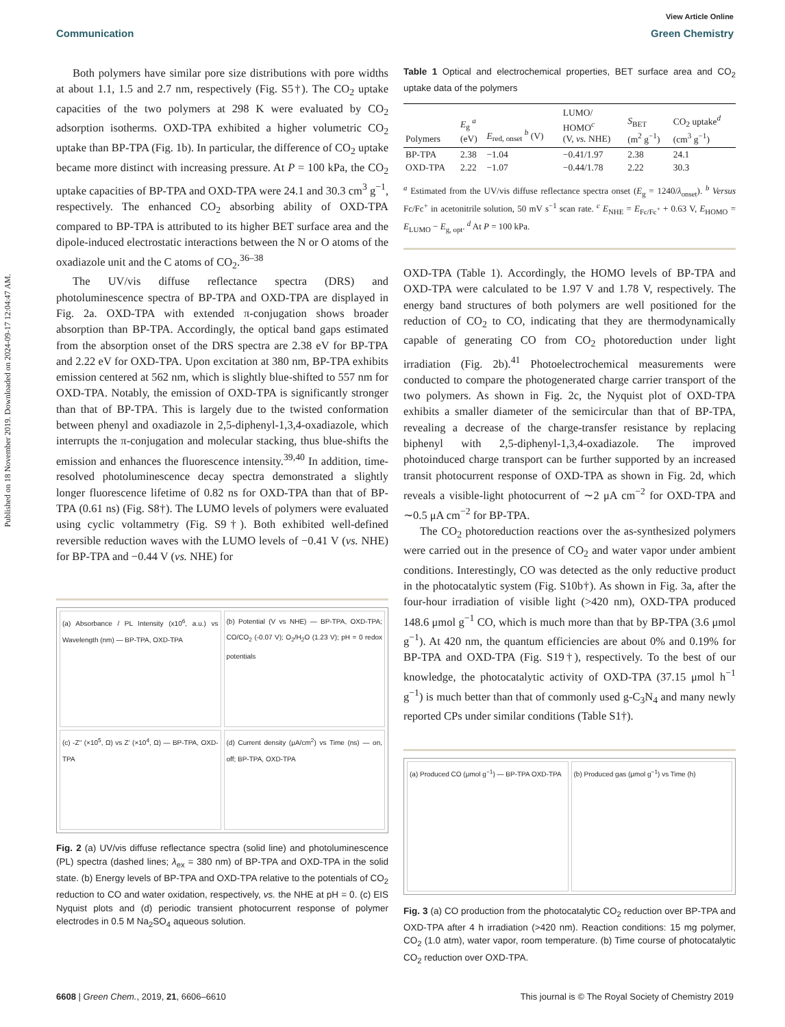Published on 18 November 2019. Downloaded on 2024-09-17 12:04:47 AM.
View Article Online
Communication Green Chemistry
Both polymers have similar pore size distributions with pore widths at about 1.1, 1.5 and 2.7 nm, respectively (Fig. S5†). The CO<sub>2</sub> uptake capacities of the two polymers at 298 K were evaluated by CO<sub>2</sub> adsorption isotherms. OXD-TPA exhibited a higher volumetric CO<sub>2</sub> uptake than BP-TPA (Fig. 1b). In particular, the difference of CO<sub>2</sub> uptake became more distinct with increasing pressure. At P = 100 kPa, the CO<sub>2</sub> uptake capacities of BP-TPA and OXD-TPA were 24.1 and 30.3 cm<sup>3</sup> g<sup>−1</sup>, respectively. The enhanced CO<sub>2</sub> absorbing ability of OXD-TPA compared to BP-TPA is attributed to its higher BET surface area and the dipole-induced electrostatic interactions between the N or O atoms of the oxadiazole unit and the C atoms of CO<sub>2</sub>.<sup>36–38</sup>
The UV/vis diffuse reflectance spectra (DRS) and photoluminescence spectra of BP-TPA and OXD-TPA are displayed in Fig. 2a. OXD-TPA with extended π-conjugation shows broader absorption than BP-TPA. Accordingly, the optical band gaps estimated from the absorption onset of the DRS spectra are 2.38 eV for BP-TPA and 2.22 eV for OXD-TPA. Upon excitation at 380 nm, BP-TPA exhibits emission centered at 562 nm, which is slightly blue-shifted to 557 nm for OXD-TPA. Notably, the emission of OXD-TPA is significantly stronger than that of BP-TPA. This is largely due to the twisted conformation between phenyl and oxadiazole in 2,5-diphenyl-1,3,4-oxadiazole, which interrupts the π-conjugation and molecular stacking, thus blue-shifts the emission and enhances the fluorescence intensity.<sup>39,40</sup> In addition, time-resolved photoluminescence decay spectra demonstrated a slightly longer fluorescence lifetime of 0.82 ns for OXD-TPA than that of BP-TPA (0.61 ns) (Fig. S8†). The LUMO levels of polymers were evaluated using cyclic voltammetry (Fig. S9†). Both exhibited well-defined reversible reduction waves with the LUMO levels of −0.41 V (vs. NHE) for BP-TPA and −0.44 V (vs. NHE) for
(a) Absorbance / PL Intensity (x10<sup>6</sup>, a.u.) vs Wavelength (nm) — BP-TPA, OXD-TPA
(b) Potential (V vs NHE) — BP-TPA, OXD-TPA; CO/CO<sub>2</sub> (-0.07 V); O<sub>2</sub>/H<sub>2</sub>O (1.23 V); pH = 0 redox potentials
(c) -Z'' (×10<sup>5</sup>, Ω) vs Z' (×10<sup>4</sup>, Ω) — BP-TPA, OXD-TPA
(d) Current density (μA/cm<sup>2</sup>) vs Time (ns) — on, off; BP-TPA, OXD-TPA
Fig. 2 (a) UV/vis diffuse reflectance spectra (solid line) and photoluminescence (PL) spectra (dashed lines; λ<sub>ex</sub> = 380 nm) of BP-TPA and OXD-TPA in the solid state. (b) Energy levels of BP-TPA and OXD-TPA relative to the potentials of CO<sub>2</sub> reduction to CO and water oxidation, respectively, vs. the NHE at pH = 0. (c) EIS Nyquist plots and (d) periodic transient photocurrent response of polymer electrodes in 0.5 M Na<sub>2</sub>SO<sub>4</sub> aqueous solution.
Table 1 Optical and electrochemical properties, BET surface area and CO<sub>2</sub> uptake data of the polymers
| Polymers | E<sub>g</sub> <sup>a</sup> (eV) | E<sub>red, onset</sub> <sup>b</sup> (V) | LUMO/ HOMO<sup>c</sup> (V, vs. NHE) | S<sub>BET</sub> (m<sup>2</sup> g<sup>−1</sup>) | CO<sub>2</sub> uptake<sup>d</sup> (cm<sup>3</sup> g<sup>−1</sup>) |
| --- | --- | --- | --- | --- | --- |
| BP-TPA | 2.38 | −1.04 | −0.41/1.97 | 2.38 | 24.1 |
| OXD-TPA | 2.22 | −1.07 | −0.44/1.78 | 2.22 | 30.3 |
<sup>a</sup> Estimated from the UV/vis diffuse reflectance spectra onset (E<sub>g</sub> = 1240/λ<sub>onset</sub>). <sup>b</sup> Versus Fc/Fc<sup>+</sup> in acetonitrile solution, 50 mV s<sup>−1</sup> scan rate. <sup>c</sup> E<sub>NHE</sub> = E<sub>Fc/Fc<sup>+</sup></sub> + 0.63 V, E<sub>HOMO</sub> = E<sub>LUMO</sub> − E<sub>g, opt</sub>. <sup>d</sup> At P = 100 kPa.
OXD-TPA (Table 1). Accordingly, the HOMO levels of BP-TPA and OXD-TPA were calculated to be 1.97 V and 1.78 V, respectively. The energy band structures of both polymers are well positioned for the reduction of CO<sub>2</sub> to CO, indicating that they are thermodynamically capable of generating CO from CO<sub>2</sub> photoreduction under light irradiation (Fig. 2b).<sup>41</sup> Photoelectrochemical measurements were conducted to compare the photogenerated charge carrier transport of the two polymers. As shown in Fig. 2c, the Nyquist plot of OXD-TPA exhibits a smaller diameter of the semicircular than that of BP-TPA, revealing a decrease of the charge-transfer resistance by replacing biphenyl with 2,5-diphenyl-1,3,4-oxadiazole. The improved photoinduced charge transport can be further supported by an increased transit photocurrent response of OXD-TPA as shown in Fig. 2d, which reveals a visible-light photocurrent of ∼2 μA cm<sup>−2</sup> for OXD-TPA and ∼0.5 μA cm<sup>−2</sup> for BP-TPA.
The CO<sub>2</sub> photoreduction reactions over the as-synthesized polymers were carried out in the presence of CO<sub>2</sub> and water vapor under ambient conditions. Interestingly, CO was detected as the only reductive product in the photocatalytic system (Fig. S10b†). As shown in Fig. 3a, after the four-hour irradiation of visible light (>420 nm), OXD-TPA produced 148.6 μmol g<sup>−1</sup> CO, which is much more than that by BP-TPA (3.6 μmol g<sup>−1</sup>). At 420 nm, the quantum efficiencies are about 0% and 0.19% for BP-TPA and OXD-TPA (Fig. S19†), respectively. To the best of our knowledge, the photocatalytic activity of OXD-TPA (37.15 μmol h<sup>−1</sup> g<sup>−1</sup>) is much better than that of commonly used g-C<sub>3</sub>N<sub>4</sub> and many newly reported CPs under similar conditions (Table S1†).
(a) Produced CO (μmol g<sup>−1</sup>) — BP-TPA OXD-TPA
(b) Produced gas (μmol g<sup>−1</sup>) vs Time (h)
Fig. 3 (a) CO production from the photocatalytic CO<sub>2</sub> reduction over BP-TPA and OXD-TPA after 4 h irradiation (>420 nm). Reaction conditions: 15 mg polymer, CO<sub>2</sub> (1.0 atm), water vapor, room temperature. (b) Time course of photocatalytic CO<sub>2</sub> reduction over OXD-TPA.
6608 | Green Chem., 2019, 21, 6606–6610 This journal is © The Royal Society of Chemistry 2019